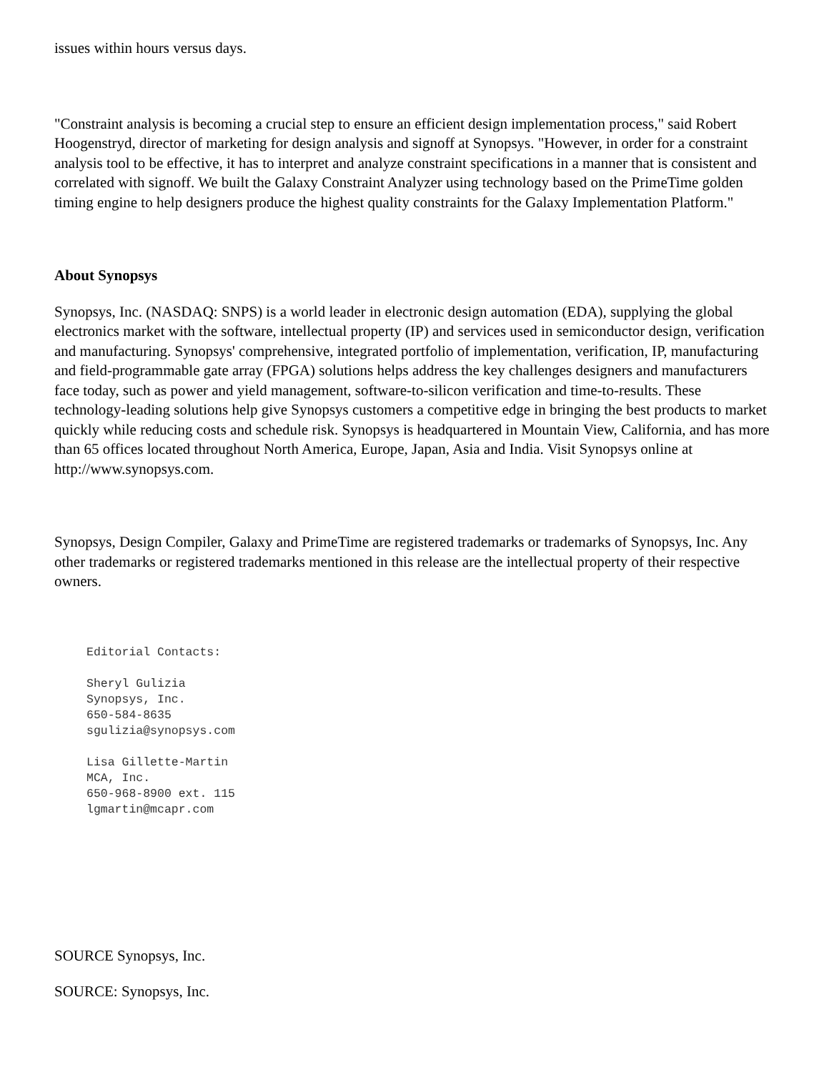issues within hours versus days.
"Constraint analysis is becoming a crucial step to ensure an efficient design implementation process," said Robert Hoogenstryd, director of marketing for design analysis and signoff at Synopsys. "However, in order for a constraint analysis tool to be effective, it has to interpret and analyze constraint specifications in a manner that is consistent and correlated with signoff. We built the Galaxy Constraint Analyzer using technology based on the PrimeTime golden timing engine to help designers produce the highest quality constraints for the Galaxy Implementation Platform."
About Synopsys
Synopsys, Inc. (NASDAQ: SNPS) is a world leader in electronic design automation (EDA), supplying the global electronics market with the software, intellectual property (IP) and services used in semiconductor design, verification and manufacturing. Synopsys' comprehensive, integrated portfolio of implementation, verification, IP, manufacturing and field-programmable gate array (FPGA) solutions helps address the key challenges designers and manufacturers face today, such as power and yield management, software-to-silicon verification and time-to-results. These technology-leading solutions help give Synopsys customers a competitive edge in bringing the best products to market quickly while reducing costs and schedule risk. Synopsys is headquartered in Mountain View, California, and has more than 65 offices located throughout North America, Europe, Japan, Asia and India. Visit Synopsys online at http://www.synopsys.com.
Synopsys, Design Compiler, Galaxy and PrimeTime are registered trademarks or trademarks of Synopsys, Inc. Any other trademarks or registered trademarks mentioned in this release are the intellectual property of their respective owners.
Editorial Contacts:

Sheryl Gulizia
Synopsys, Inc.
650-584-8635
sgulizia@synopsys.com

Lisa Gillette-Martin
MCA, Inc.
650-968-8900 ext. 115
lgmartin@mcapr.com
SOURCE Synopsys, Inc.
SOURCE: Synopsys, Inc.